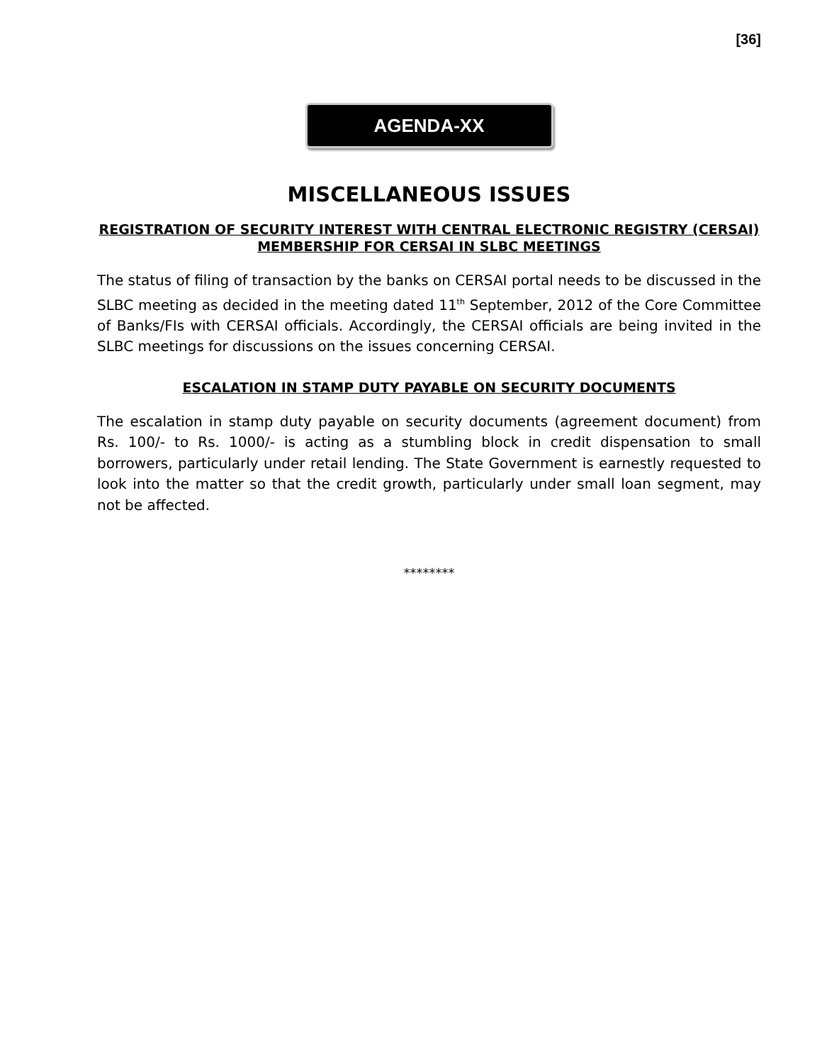[36]
AGENDA-XX
MISCELLANEOUS ISSUES
REGISTRATION OF SECURITY INTEREST WITH CENTRAL ELECTRONIC REGISTRY (CERSAI)
MEMBERSHIP FOR CERSAI IN SLBC MEETINGS
The status of filing of transaction by the banks on CERSAI portal needs to be discussed in the SLBC meeting as decided in the meeting dated 11<sup>th</sup> September, 2012 of the Core Committee of Banks/FIs with CERSAI officials. Accordingly, the CERSAI officials are being invited in the SLBC meetings for discussions on the issues concerning CERSAI.
ESCALATION IN STAMP DUTY PAYABLE ON SECURITY DOCUMENTS
The escalation in stamp duty payable on security documents (agreement document) from Rs. 100/- to Rs. 1000/- is acting as a stumbling block in credit dispensation to small borrowers, particularly under retail lending. The State Government is earnestly requested to look into the matter so that the credit growth, particularly under small loan segment, may not be affected.
********